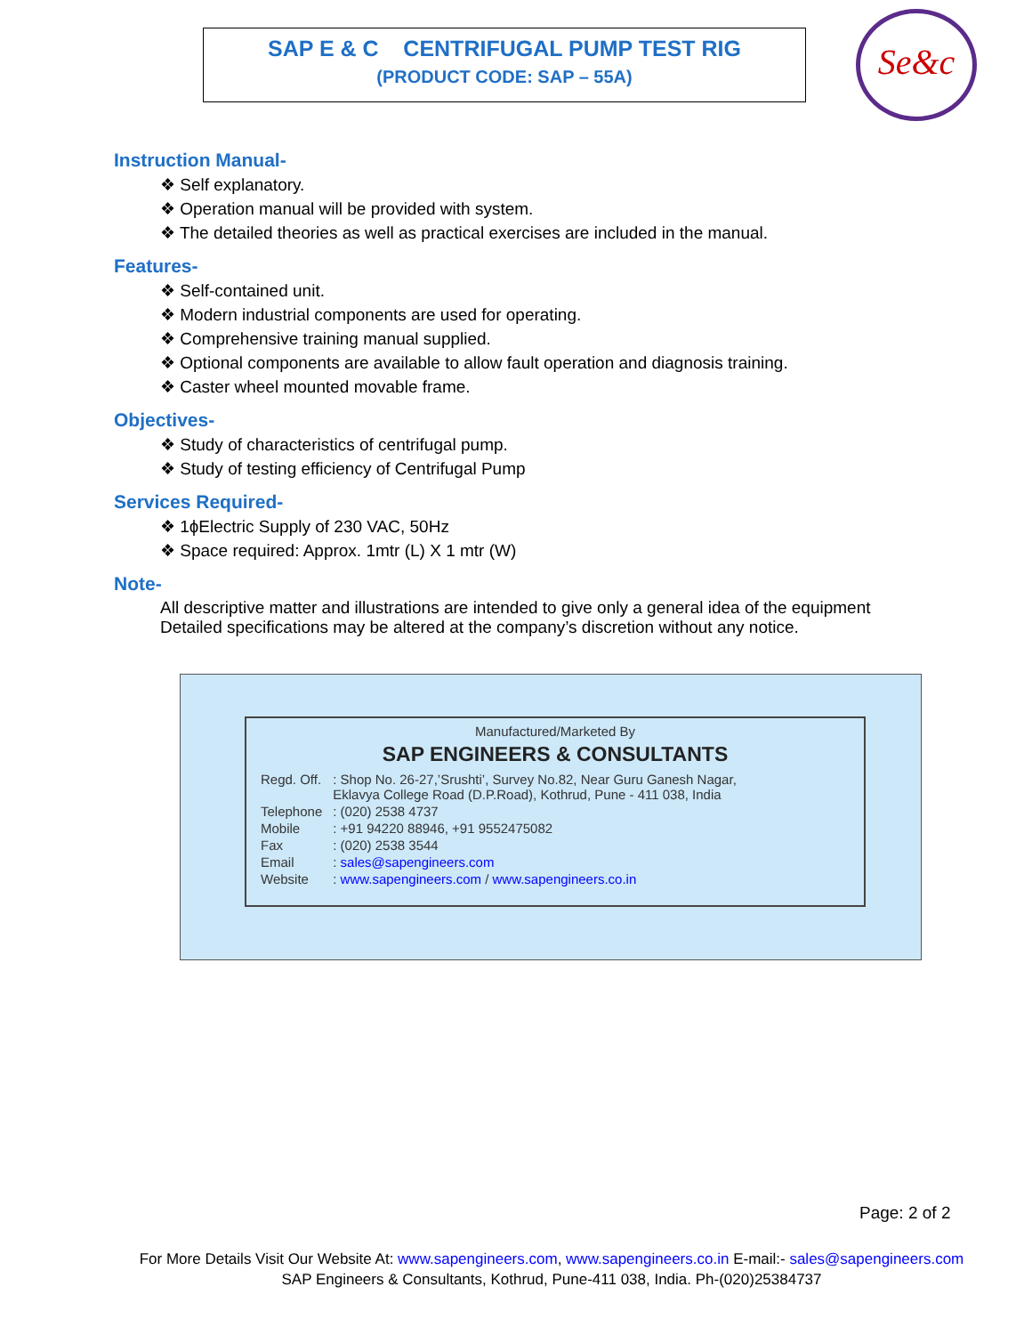SAP E & C CENTRIFUGAL PUMP TEST RIG
(PRODUCT CODE: SAP – 55A)
Se&c
Instruction Manual-
❖ Self explanatory.
❖ Operation manual will be provided with system.
❖ The detailed theories as well as practical exercises are included in the manual.
Features-
❖ Self-contained unit.
❖ Modern industrial components are used for operating.
❖ Comprehensive training manual supplied.
❖ Optional components are available to allow fault operation and diagnosis training.
❖ Caster wheel mounted movable frame.
Objectives-
❖ Study of characteristics of centrifugal pump.
❖ Study of testing efficiency of Centrifugal Pump
Services Required-
❖ 1ɸElectric Supply of 230 VAC, 50Hz
❖ Space required: Approx. 1mtr (L) X 1 mtr (W)
Note-
All descriptive matter and illustrations are intended to give only a general idea of the equipment Detailed specifications may be altered at the company’s discretion without any notice.
Manufactured/Marketed By
SAP ENGINEERS & CONSULTANTS
| Regd. Off. | : Shop No. 26-27,’Srushti’, Survey No.82, Near Guru Ganesh Nagar, Eklavya College Road (D.P.Road), Kothrud, Pune - 411 038, India |
| Telephone | : (020) 2538 4737 |
| Mobile | : +91 94220 88946, +91 9552475082 |
| Fax | : (020) 2538 3544 |
| Email | : sales@sapengineers.com |
| Website | : www.sapengineers.com / www.sapengineers.co.in |
Page: 2 of 2
For More Details Visit Our Website At: www.sapengineers.com, www.sapengineers.co.in E-mail:- sales@sapengineers.com
SAP Engineers & Consultants, Kothrud, Pune-411 038, India. Ph-(020)25384737